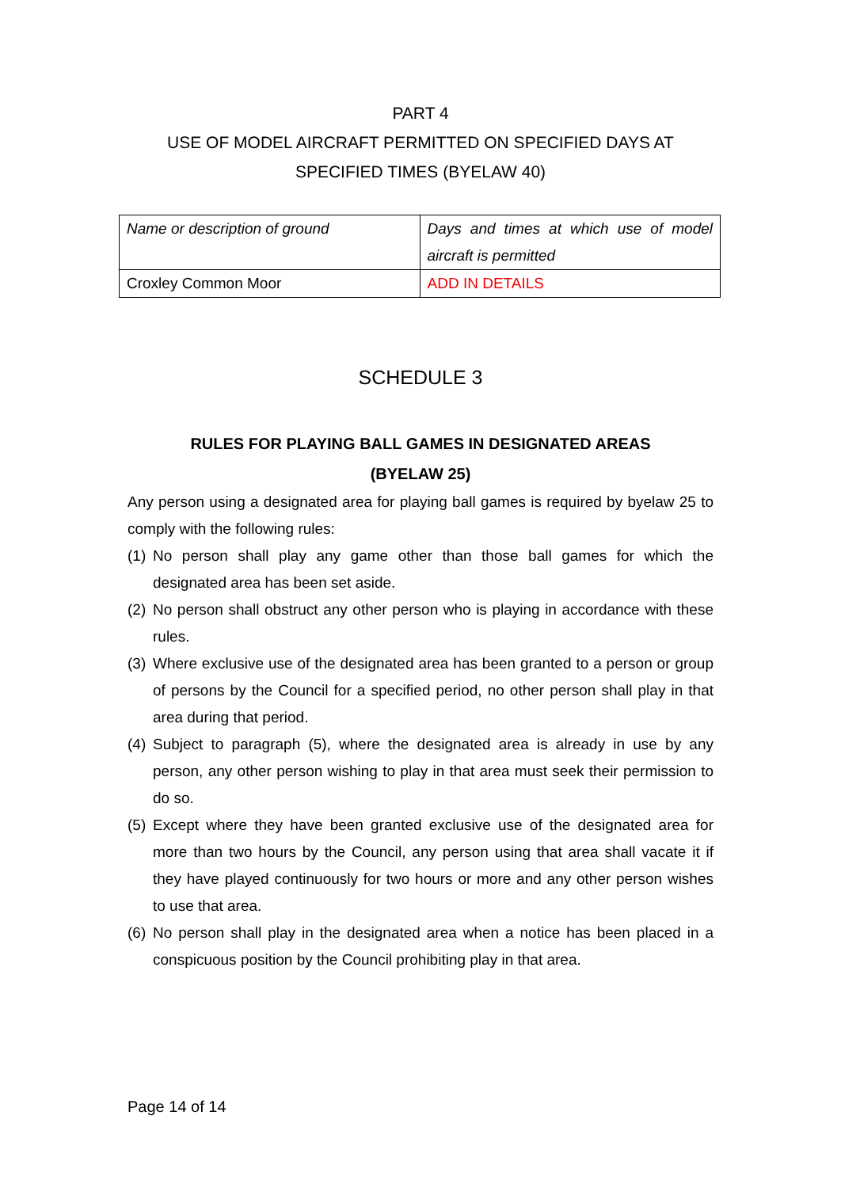PART 4
USE OF MODEL AIRCRAFT PERMITTED ON SPECIFIED DAYS AT SPECIFIED TIMES (BYELAW 40)
| Name or description of ground | Days and times at which use of model aircraft is permitted |
| Croxley Common Moor | ADD IN DETAILS |
SCHEDULE 3
RULES FOR PLAYING BALL GAMES IN DESIGNATED AREAS
(BYELAW 25)
Any person using a designated area for playing ball games is required by byelaw 25 to comply with the following rules:
(1)
No person shall play any game other than those ball games for which the designated area has been set aside.
(2)
No person shall obstruct any other person who is playing in accordance with these rules.
(3)
Where exclusive use of the designated area has been granted to a person or group of persons by the Council for a specified period, no other person shall play in that area during that period.
(4)
Subject to paragraph (5), where the designated area is already in use by any person, any other person wishing to play in that area must seek their permission to do so.
(5)
Except where they have been granted exclusive use of the designated area for more than two hours by the Council, any person using that area shall vacate it if they have played continuously for two hours or more and any other person wishes to use that area.
(6)
No person shall play in the designated area when a notice has been placed in a conspicuous position by the Council prohibiting play in that area.
Page 14 of 14